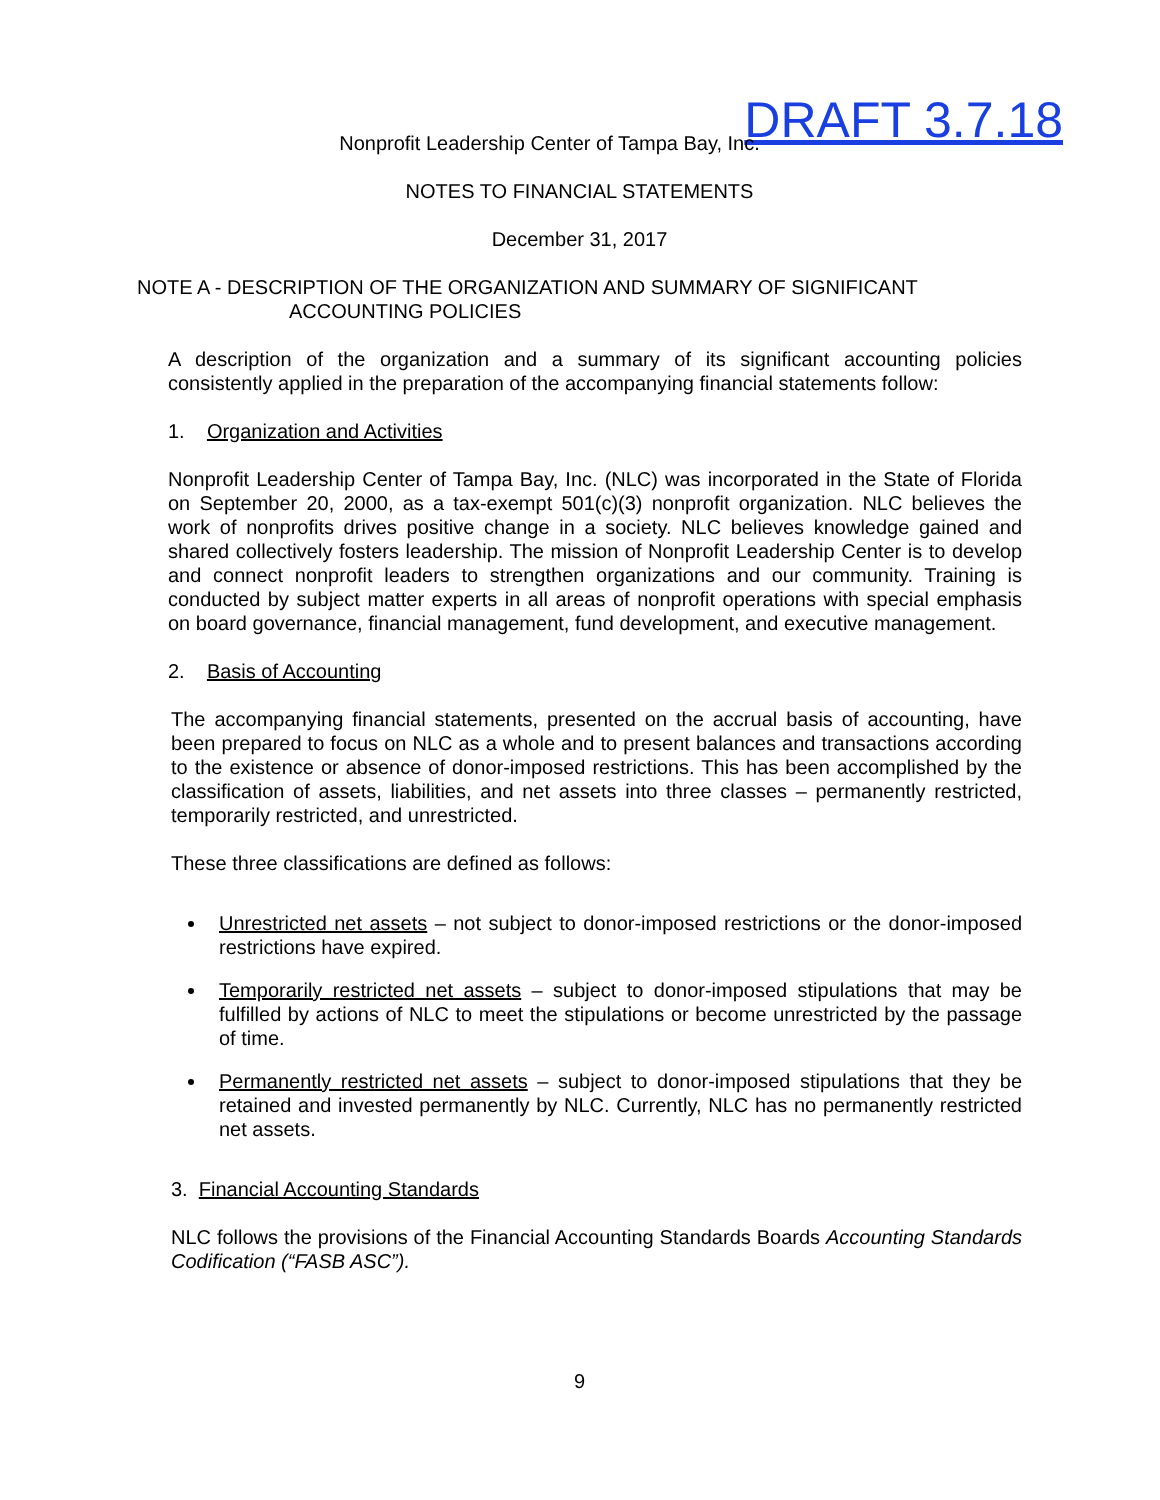DRAFT 3.7.18
Nonprofit Leadership Center of Tampa Bay, Inc.
NOTES TO FINANCIAL STATEMENTS
December 31, 2017
NOTE A - DESCRIPTION OF THE ORGANIZATION AND SUMMARY OF SIGNIFICANT
ACCOUNTING POLICIES
A description of the organization and a summary of its significant accounting policies consistently applied in the preparation of the accompanying financial statements follow:
1. Organization and Activities
Nonprofit Leadership Center of Tampa Bay, Inc. (NLC) was incorporated in the State of Florida on September 20, 2000, as a tax-exempt 501(c)(3) nonprofit organization. NLC believes the work of nonprofits drives positive change in a society. NLC believes knowledge gained and shared collectively fosters leadership. The mission of Nonprofit Leadership Center is to develop and connect nonprofit leaders to strengthen organizations and our community. Training is conducted by subject matter experts in all areas of nonprofit operations with special emphasis on board governance, financial management, fund development, and executive management.
2. Basis of Accounting
The accompanying financial statements, presented on the accrual basis of accounting, have been prepared to focus on NLC as a whole and to present balances and transactions according to the existence or absence of donor-imposed restrictions. This has been accomplished by the classification of assets, liabilities, and net assets into three classes – permanently restricted, temporarily restricted, and unrestricted.
These three classifications are defined as follows:
Unrestricted net assets – not subject to donor-imposed restrictions or the donor-imposed restrictions have expired.
Temporarily restricted net assets – subject to donor-imposed stipulations that may be fulfilled by actions of NLC to meet the stipulations or become unrestricted by the passage of time.
Permanently restricted net assets – subject to donor-imposed stipulations that they be retained and invested permanently by NLC. Currently, NLC has no permanently restricted net assets.
3. Financial Accounting Standards
NLC follows the provisions of the Financial Accounting Standards Boards Accounting Standards Codification (“FASB ASC”).
9